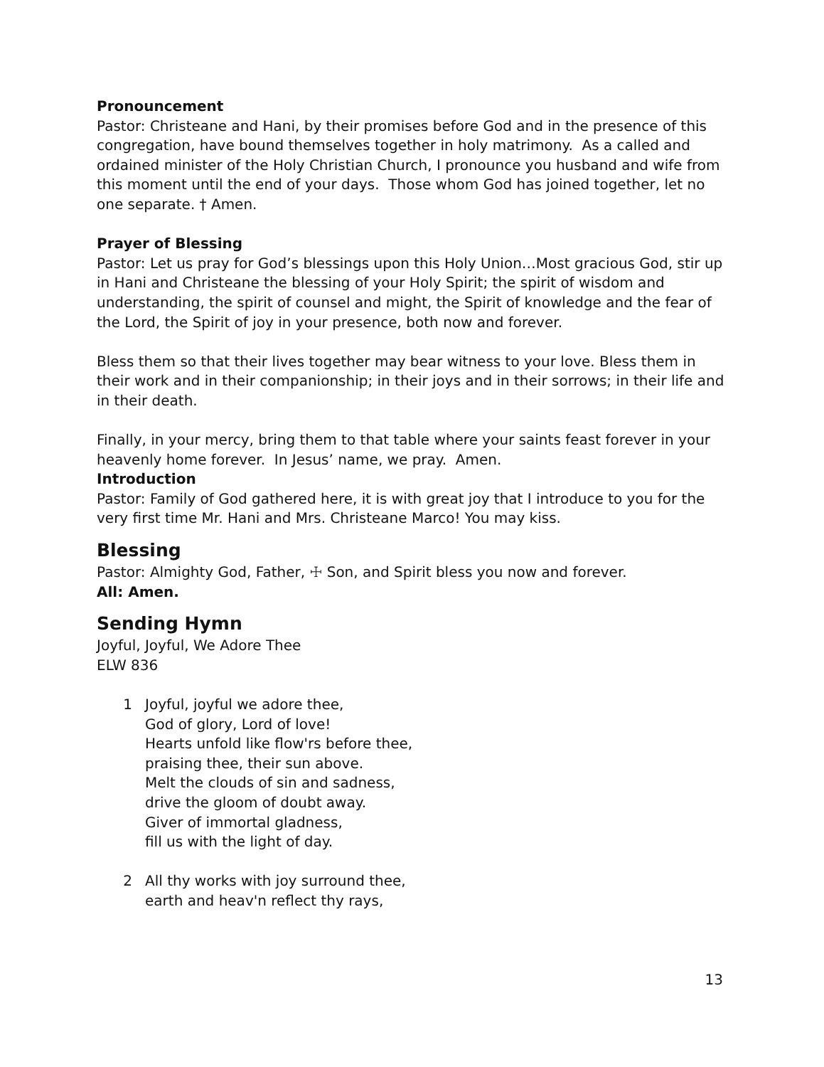Pronouncement
Pastor: Christeane and Hani, by their promises before God and in the presence of this congregation, have bound themselves together in holy matrimony. As a called and ordained minister of the Holy Christian Church, I pronounce you husband and wife from this moment until the end of your days. Those whom God has joined together, let no one separate. † Amen.
Prayer of Blessing
Pastor: Let us pray for God’s blessings upon this Holy Union…Most gracious God, stir up in Hani and Christeane the blessing of your Holy Spirit; the spirit of wisdom and understanding, the spirit of counsel and might, the Spirit of knowledge and the fear of the Lord, the Spirit of joy in your presence, both now and forever.
Bless them so that their lives together may bear witness to your love. Bless them in their work and in their companionship; in their joys and in their sorrows; in their life and in their death.
Finally, in your mercy, bring them to that table where your saints feast forever in your heavenly home forever. In Jesus’ name, we pray. Amen.
Introduction
Pastor: Family of God gathered here, it is with great joy that I introduce to you for the very first time Mr. Hani and Mrs. Christeane Marco! You may kiss.
Blessing
Pastor: Almighty God, Father, ☩ Son, and Spirit bless you now and forever.
All: Amen.
Sending Hymn
Joyful, Joyful, We Adore Thee
ELW 836
1 Joyful, joyful we adore thee,
God of glory, Lord of love!
Hearts unfold like flow'rs before thee,
praising thee, their sun above.
Melt the clouds of sin and sadness,
drive the gloom of doubt away.
Giver of immortal gladness,
fill us with the light of day.
2 All thy works with joy surround thee,
earth and heav'n reflect thy rays,
13